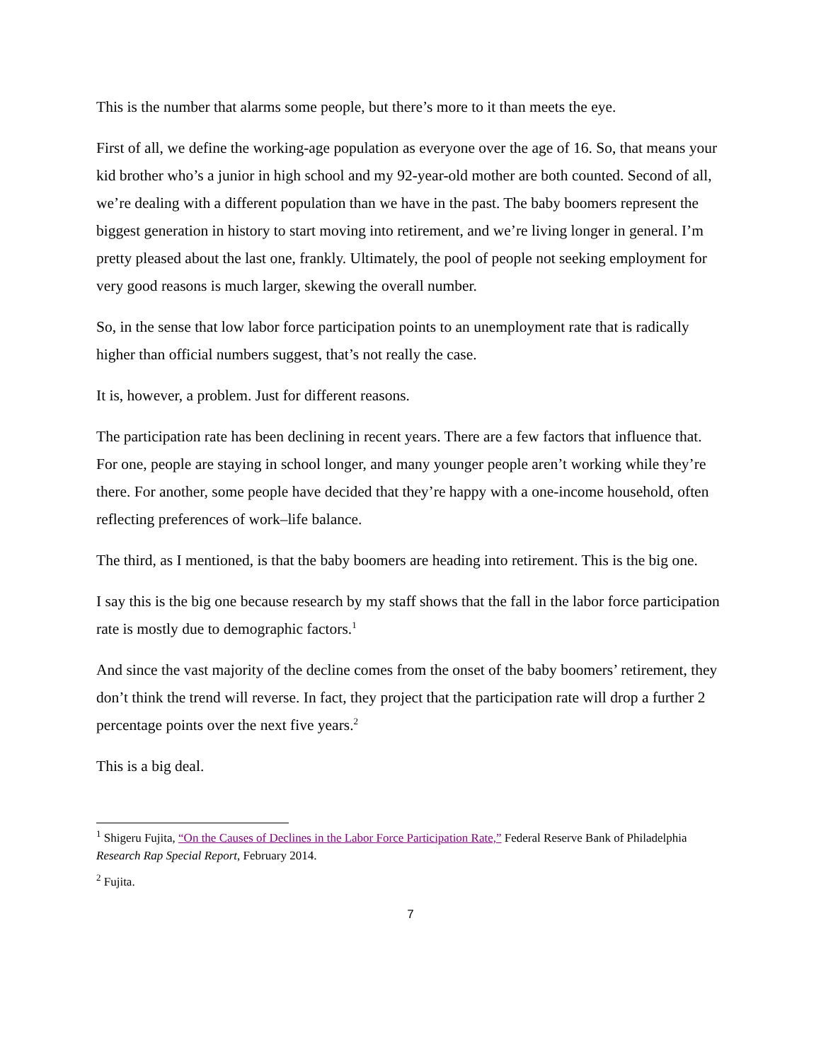This is the number that alarms some people, but there’s more to it than meets the eye.
First of all, we define the working-age population as everyone over the age of 16. So, that means your kid brother who’s a junior in high school and my 92-year-old mother are both counted. Second of all, we’re dealing with a different population than we have in the past. The baby boomers represent the biggest generation in history to start moving into retirement, and we’re living longer in general. I’m pretty pleased about the last one, frankly. Ultimately, the pool of people not seeking employment for very good reasons is much larger, skewing the overall number.
So, in the sense that low labor force participation points to an unemployment rate that is radically higher than official numbers suggest, that’s not really the case.
It is, however, a problem. Just for different reasons.
The participation rate has been declining in recent years. There are a few factors that influence that. For one, people are staying in school longer, and many younger people aren’t working while they’re there. For another, some people have decided that they’re happy with a one-income household, often reflecting preferences of work–life balance.
The third, as I mentioned, is that the baby boomers are heading into retirement. This is the big one.
I say this is the big one because research by my staff shows that the fall in the labor force participation rate is mostly due to demographic factors.<sup>1</sup>
And since the vast majority of the decline comes from the onset of the baby boomers’ retirement, they don’t think the trend will reverse. In fact, they project that the participation rate will drop a further 2 percentage points over the next five years.<sup>2</sup>
This is a big deal.
<sup>1</sup> Shigeru Fujita, “On the Causes of Declines in the Labor Force Participation Rate,” Federal Reserve Bank of Philadelphia Research Rap Special Report, February 2014.
<sup>2</sup> Fujita.
7